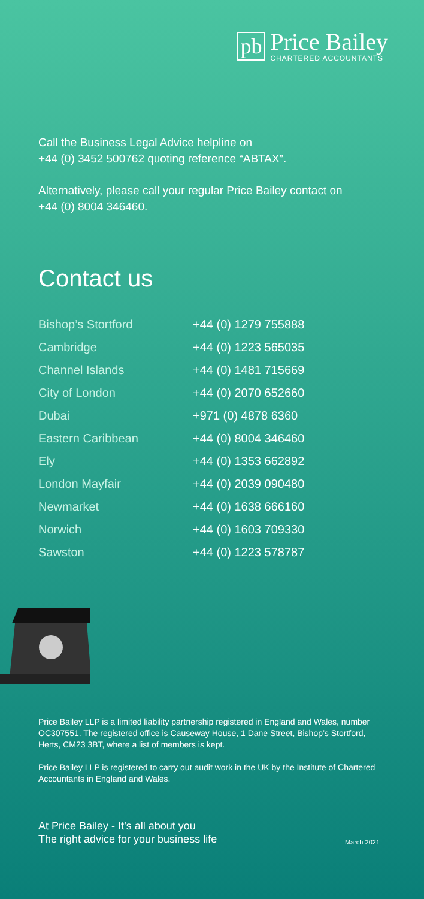pb
Price Bailey
CHARTERED ACCOUNTANTS
Call the Business Legal Advice helpline on
+44 (0) 3452 500762 quoting reference “ABTAX”.
Alternatively, please call your regular Price Bailey contact on
+44 (0) 8004 346460.
Contact us
| Bishop’s Stortford | +44 (0) 1279 755888 |
| Cambridge | +44 (0) 1223 565035 |
| Channel Islands | +44 (0) 1481 715669 |
| City of London | +44 (0) 2070 652660 |
| Dubai | +971 (0) 4878 6360 |
| Eastern Caribbean | +44 (0) 8004 346460 |
| Ely | +44 (0) 1353 662892 |
| London Mayfair | +44 (0) 2039 090480 |
| Newmarket | +44 (0) 1638 666160 |
| Norwich | +44 (0) 1603 709330 |
| Sawston | +44 (0) 1223 578787 |
Price Bailey LLP is a limited liability partnership registered in England and Wales, number OC307551. The registered office is Causeway House, 1 Dane Street, Bishop’s Stortford, Herts, CM23 3BT, where a list of members is kept.
Price Bailey LLP is registered to carry out audit work in the UK by the Institute of Chartered Accountants in England and Wales.
At Price Bailey - It’s all about you
The right advice for your business life
March 2021